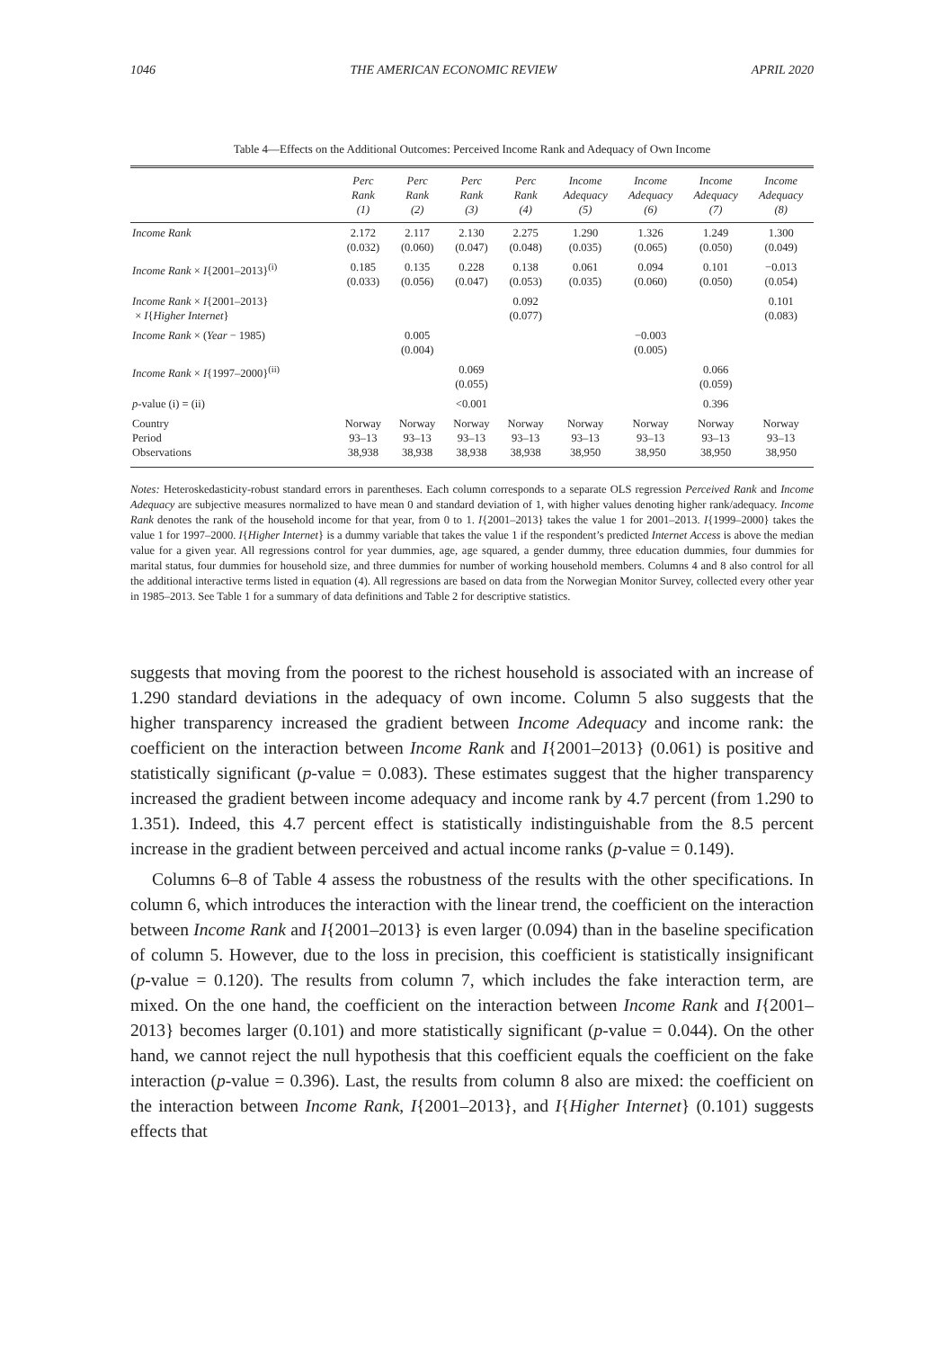1046 THE AMERICAN ECONOMIC REVIEW APRIL 2020
Table 4—Effects on the Additional Outcomes: Perceived Income Rank and Adequacy of Own Income
| | Perc Rank (1) | Perc Rank (2) | Perc Rank (3) | Perc Rank (4) | Income Adequacy (5) | Income Adequacy (6) | Income Adequacy (7) | Income Adequacy (8) |
| --- | --- | --- | --- | --- | --- | --- | --- | --- |
| Income Rank | 2.172 (0.032) | 2.117 (0.060) | 2.130 (0.047) | 2.275 (0.048) | 1.290 (0.035) | 1.326 (0.065) | 1.249 (0.050) | 1.300 (0.049) |
| Income Rank × I {2001–2013}<sup>(i)</sup> | 0.185 (0.033) | 0.135 (0.056) | 0.228 (0.047) | 0.138 (0.053) | 0.061 (0.035) | 0.094 (0.060) | 0.101 (0.050) | −0.013 (0.054) |
| Income Rank × I {2001–2013} × I { Higher Internet } | | | | 0.092 (0.077) | | | | 0.101 (0.083) |
| Income Rank × ( Year − 1985) | | 0.005 (0.004) | | | | −0.003 (0.005) | | |
| Income Rank × I {1997–2000}<sup>(ii)</sup> | | | 0.069 (0.055) | | | | 0.066 (0.059) | |
| p -value (i) = (ii) | | | <0.001 | | | | 0.396 | |
| Country Period Observations | Norway 93–13 38,938 | Norway 93–13 38,938 | Norway 93–13 38,938 | Norway 93–13 38,938 | Norway 93–13 38,950 | Norway 93–13 38,950 | Norway 93–13 38,950 | Norway 93–13 38,950 |
Notes: Heteroskedasticity-robust standard errors in parentheses. Each column corresponds to a separate OLS regression Perceived Rank and Income Adequacy are subjective measures normalized to have mean 0 and standard deviation of 1, with higher values denoting higher rank/adequacy. Income Rank denotes the rank of the household income for that year, from 0 to 1. I{2001–2013} takes the value 1 for 2001–2013. I{1999–2000} takes the value 1 for 1997–2000. I{Higher Internet} is a dummy variable that takes the value 1 if the respondent’s predicted Internet Access is above the median value for a given year. All regressions control for year dummies, age, age squared, a gender dummy, three education dummies, four dummies for marital status, four dummies for household size, and three dummies for number of working household members. Columns 4 and 8 also control for all the additional interactive terms listed in equation (4). All regressions are based on data from the Norwegian Monitor Survey, collected every other year in 1985–2013. See Table 1 for a summary of data definitions and Table 2 for descriptive statistics.
suggests that moving from the poorest to the richest household is associated with an increase of 1.290 standard deviations in the adequacy of own income. Column 5 also suggests that the higher transparency increased the gradient between Income Adequacy and income rank: the coefficient on the interaction between Income Rank and I{2001–2013} (0.061) is positive and statistically significant (p-value = 0.083). These estimates suggest that the higher transparency increased the gradient between income adequacy and income rank by 4.7 percent (from 1.290 to 1.351). Indeed, this 4.7 percent effect is statistically indistinguishable from the 8.5 percent increase in the gradient between perceived and actual income ranks (p-value = 0.149).
Columns 6–8 of Table 4 assess the robustness of the results with the other specifications. In column 6, which introduces the interaction with the linear trend, the coefficient on the interaction between Income Rank and I{2001–2013} is even larger (0.094) than in the baseline specification of column 5. However, due to the loss in precision, this coefficient is statistically insignificant (p-value = 0.120). The results from column 7, which includes the fake interaction term, are mixed. On the one hand, the coefficient on the interaction between Income Rank and I{2001–2013} becomes larger (0.101) and more statistically significant (p-value = 0.044). On the other hand, we cannot reject the null hypothesis that this coefficient equals the coefficient on the fake interaction (p-value = 0.396). Last, the results from column 8 also are mixed: the coefficient on the interaction between Income Rank, I{2001–2013}, and I{Higher Internet} (0.101) suggests effects that